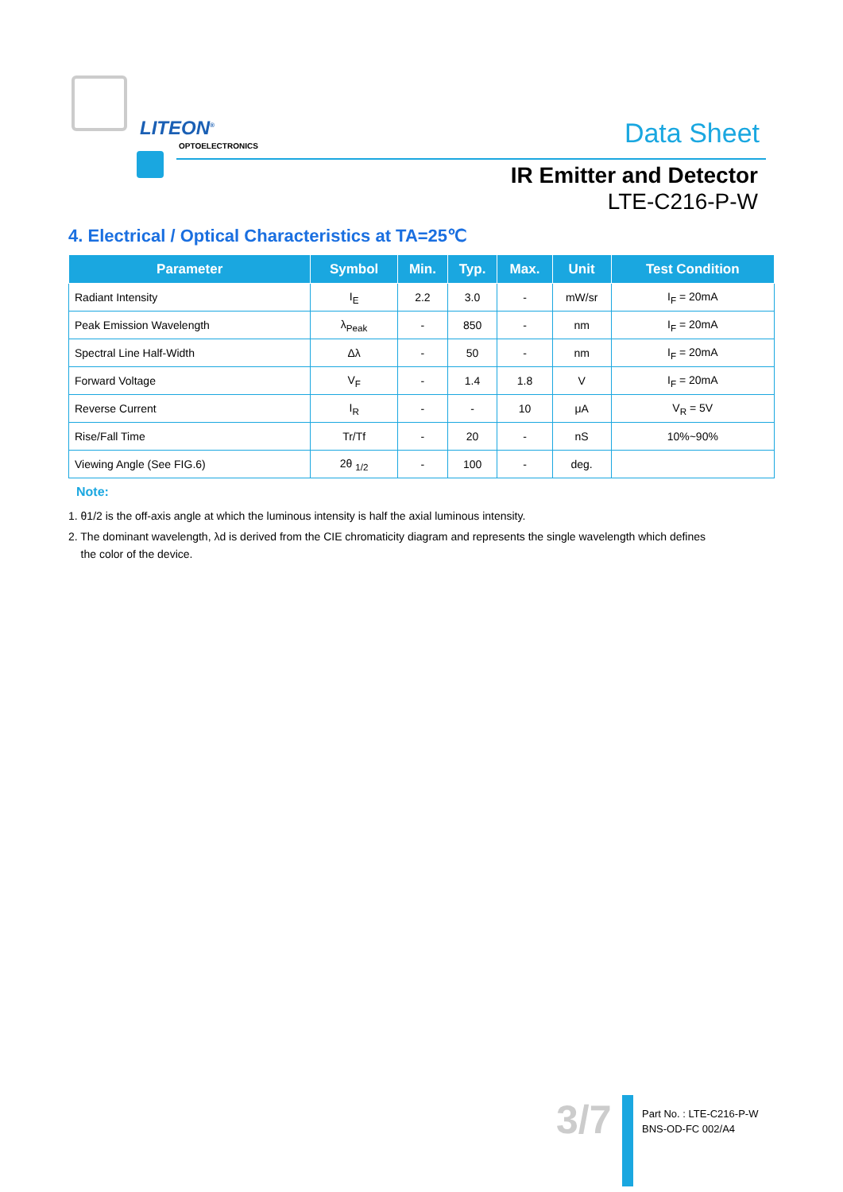LITEON<sup>®</sup>
OPTOELECTRONICS
Data Sheet
IR Emitter and Detector
LTE-C216-P-W
4. Electrical / Optical Characteristics at TA=25℃
| Parameter | Symbol | Min. | Typ. | Max. | Unit | Test Condition |
| --- | --- | --- | --- | --- | --- | --- |
| Radiant Intensity | I<sub>E</sub> | 2.2 | 3.0 | - | mW/sr | I<sub>F</sub> = 20mA |
| Peak Emission Wavelength | λ<sub>Peak</sub> | - | 850 | - | nm | I<sub>F</sub> = 20mA |
| Spectral Line Half-Width | Δλ | - | 50 | - | nm | I<sub>F</sub> = 20mA |
| Forward Voltage | V<sub>F</sub> | - | 1.4 | 1.8 | V | I<sub>F</sub> = 20mA |
| Reverse Current | I<sub>R</sub> | - | - | 10 | μA | V<sub>R</sub> = 5V |
| Rise/Fall Time | Tr/Tf | - | 20 | - | nS | 10%~90% |
| Viewing Angle (See FIG.6) | 2θ <sub>1/2</sub> | - | 100 | - | deg. | |
Note:
1. θ1/2 is the off-axis angle at which the luminous intensity is half the axial luminous intensity.
2. The dominant wavelength, λd is derived from the CIE chromaticity diagram and represents the single wavelength which defines
the color of the device.
3/7
Part No. : LTE-C216-P-W
BNS-OD-FC 002/A4